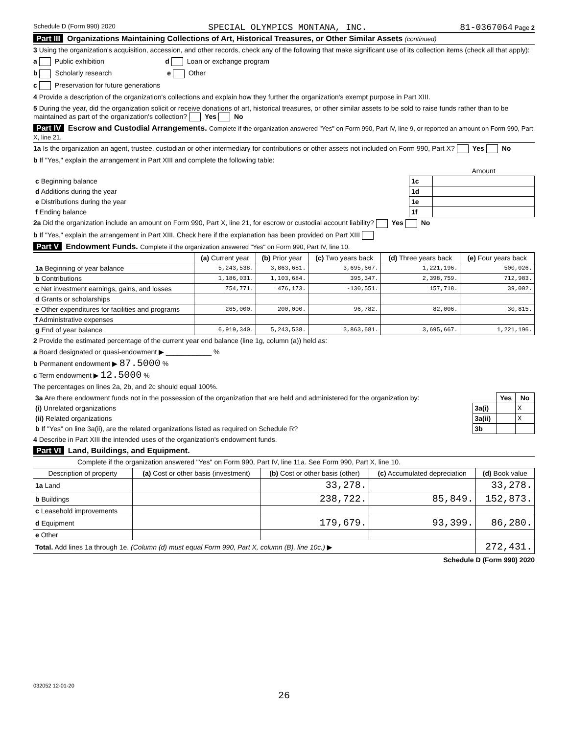Schedule D (Form 990) 2020 SPECIAL OLYMPICS MONTANA, INC. 81-0367064 Page 2
Part III Organizations Maintaining Collections of Art, Historical Treasures, or Other Similar Assets (continued)
3 Using the organization's acquisition, accession, and other records, check any of the following that make significant use of its collection items (check all that apply):
a Public exhibition d Loan or exchange program
b Scholarly research e Other
c Preservation for future generations
4 Provide a description of the organization's collections and explain how they further the organization's exempt purpose in Part XIII.
5 During the year, did the organization solicit or receive donations of art, historical treasures, or other similar assets to be sold to raise funds rather than to be maintained as part of the organization's collection? Yes No
Part IV Escrow and Custodial Arrangements. Complete if the organization answered "Yes" on Form 990, Part IV, line 9, or reported an amount on Form 990, Part X, line 21.
1a Is the organization an agent, trustee, custodian or other intermediary for contributions or other assets not included on Form 990, Part X? Yes No
b If "Yes," explain the arrangement in Part XIII and complete the following table:
| | | Amount |
| c Beginning balance | 1c | |
| d Additions during the year | 1d | |
| e Distributions during the year | 1e | |
| f Ending balance | 1f | |
2a Did the organization include an amount on Form 990, Part X, line 21, for escrow or custodial account liability? Yes No
b If "Yes," explain the arrangement in Part XIII. Check here if the explanation has been provided on Part XIII
Part V Endowment Funds. Complete if the organization answered "Yes" on Form 990, Part IV, line 10.
| | (a) Current year | (b) Prior year | (c) Two years back | (d) Three years back | (e) Four years back |
| --- | --- | --- | --- | --- | --- |
| 1a Beginning of year balance | 5,243,538. | 3,863,681. | 3,695,667. | 1,221,196. | 500,026. |
| b Contributions | 1,186,031. | 1,103,684. | 395,347. | 2,398,759. | 712,983. |
| c Net investment earnings, gains, and losses | 754,771. | 476,173. | -130,551. | 157,718. | 39,002. |
| d Grants or scholarships | | | | | |
| e Other expenditures for facilities and programs | 265,000. | 200,000. | 96,782. | 82,006. | 30,815. |
| f Administrative expenses | | | | | |
| g End of year balance | 6,919,340. | 5,243,538. | 3,863,681. | 3,695,667. | 1,221,196. |
2 Provide the estimated percentage of the current year end balance (line 1g, column (a)) held as:
a Board designated or quasi-endowment ▶ ____________ %
b Permanent endowment ▶ 87.5000 %
c Term endowment ▶ 12.5000 %
The percentages on lines 2a, 2b, and 2c should equal 100%.
| 3a Are there endowment funds not in the possession of the organization that are held and administered for the organization by: | | Yes | No |
| (i) Unrelated organizations | 3a(i) | | X |
| (ii) Related organizations | 3a(ii) | | X |
| b If "Yes" on line 3a(ii), are the related organizations listed as required on Schedule R? | 3b | | |
4 Describe in Part XIII the intended uses of the organization's endowment funds.
Part VI Land, Buildings, and Equipment.
Complete if the organization answered "Yes" on Form 990, Part IV, line 11a. See Form 990, Part X, line 10.
| Description of property | (a) Cost or other basis (investment) | (b) Cost or other basis (other) | (c) Accumulated depreciation | (d) Book value |
| --- | --- | --- | --- | --- |
| 1a Land | | 33,278. | | 33,278. |
| b Buildings | | 238,722. | 85,849. | 152,873. |
| c Leasehold improvements | | | | |
| d Equipment | | 179,679. | 93,399. | 86,280. |
| e Other | | | | |
| Total. Add lines 1a through 1e. (Column (d) must equal Form 990, Part X, column (B), line 10c.) ▶ | | | | 272,431. |
Schedule D (Form 990) 2020
032052 12-01-20
26